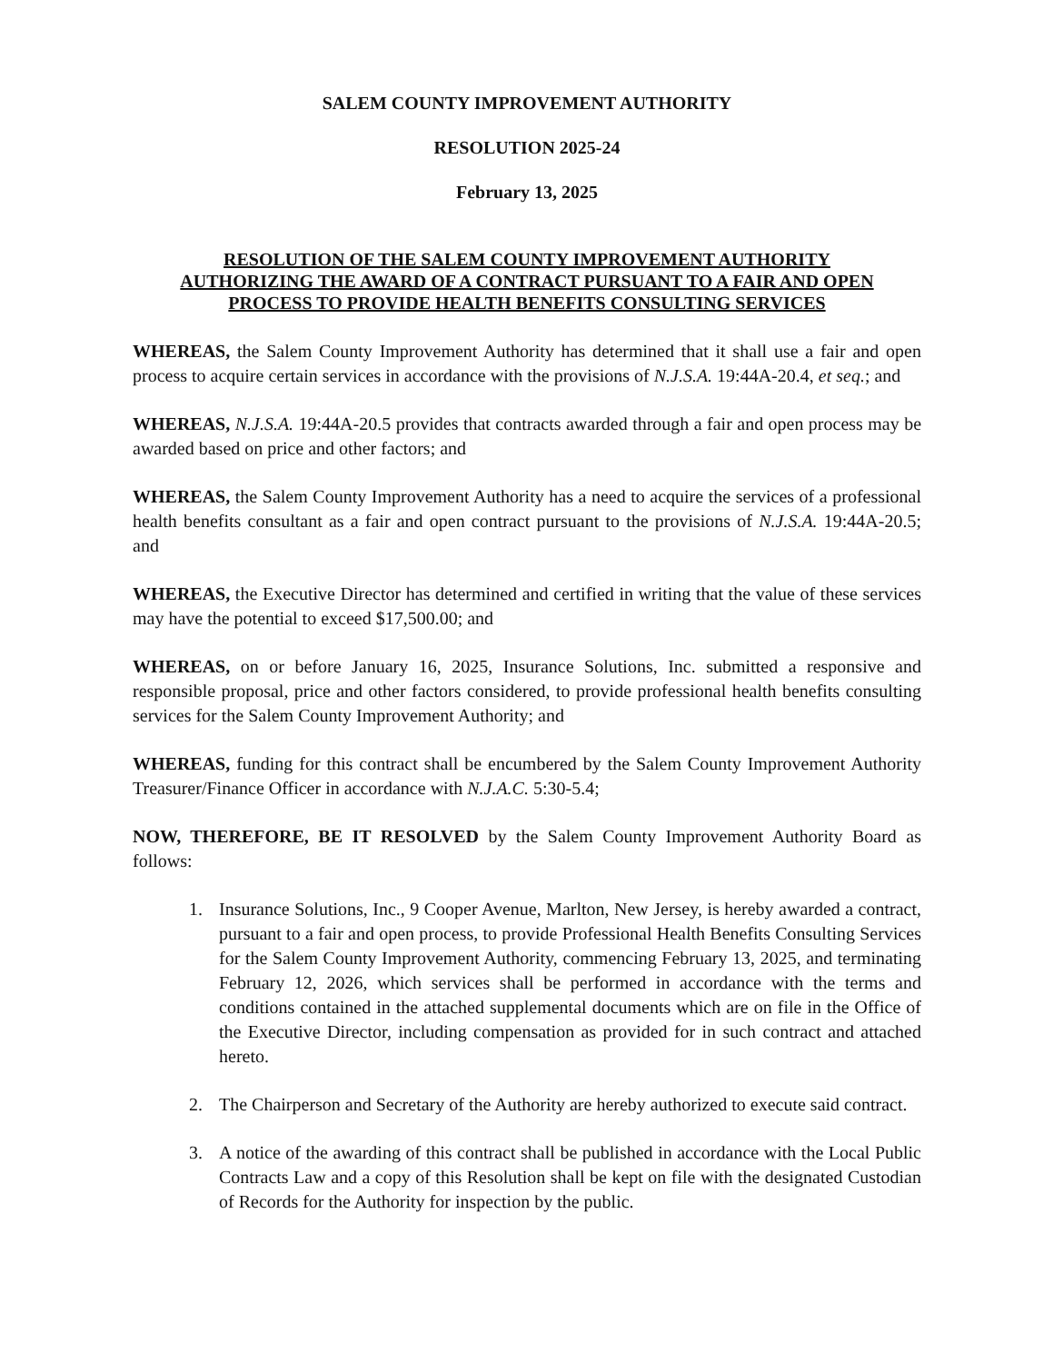SALEM COUNTY IMPROVEMENT AUTHORITY
RESOLUTION 2025-24
February 13, 2025
RESOLUTION OF THE SALEM COUNTY IMPROVEMENT AUTHORITY
AUTHORIZING THE AWARD OF A CONTRACT PURSUANT TO A FAIR AND OPEN
PROCESS TO PROVIDE HEALTH BENEFITS CONSULTING SERVICES
WHEREAS, the Salem County Improvement Authority has determined that it shall use a fair and open process to acquire certain services in accordance with the provisions of N.J.S.A. 19:44A-20.4, et seq.; and
WHEREAS, N.J.S.A. 19:44A-20.5 provides that contracts awarded through a fair and open process may be awarded based on price and other factors; and
WHEREAS, the Salem County Improvement Authority has a need to acquire the services of a professional health benefits consultant as a fair and open contract pursuant to the provisions of N.J.S.A. 19:44A-20.5; and
WHEREAS, the Executive Director has determined and certified in writing that the value of these services may have the potential to exceed $17,500.00; and
WHEREAS, on or before January 16, 2025, Insurance Solutions, Inc. submitted a responsive and responsible proposal, price and other factors considered, to provide professional health benefits consulting services for the Salem County Improvement Authority; and
WHEREAS, funding for this contract shall be encumbered by the Salem County Improvement Authority Treasurer/Finance Officer in accordance with N.J.A.C. 5:30-5.4;
NOW, THEREFORE, BE IT RESOLVED by the Salem County Improvement Authority Board as follows:
1. Insurance Solutions, Inc., 9 Cooper Avenue, Marlton, New Jersey, is hereby awarded a contract, pursuant to a fair and open process, to provide Professional Health Benefits Consulting Services for the Salem County Improvement Authority, commencing February 13, 2025, and terminating February 12, 2026, which services shall be performed in accordance with the terms and conditions contained in the attached supplemental documents which are on file in the Office of the Executive Director, including compensation as provided for in such contract and attached hereto.
2. The Chairperson and Secretary of the Authority are hereby authorized to execute said contract.
3. A notice of the awarding of this contract shall be published in accordance with the Local Public Contracts Law and a copy of this Resolution shall be kept on file with the designated Custodian of Records for the Authority for inspection by the public.